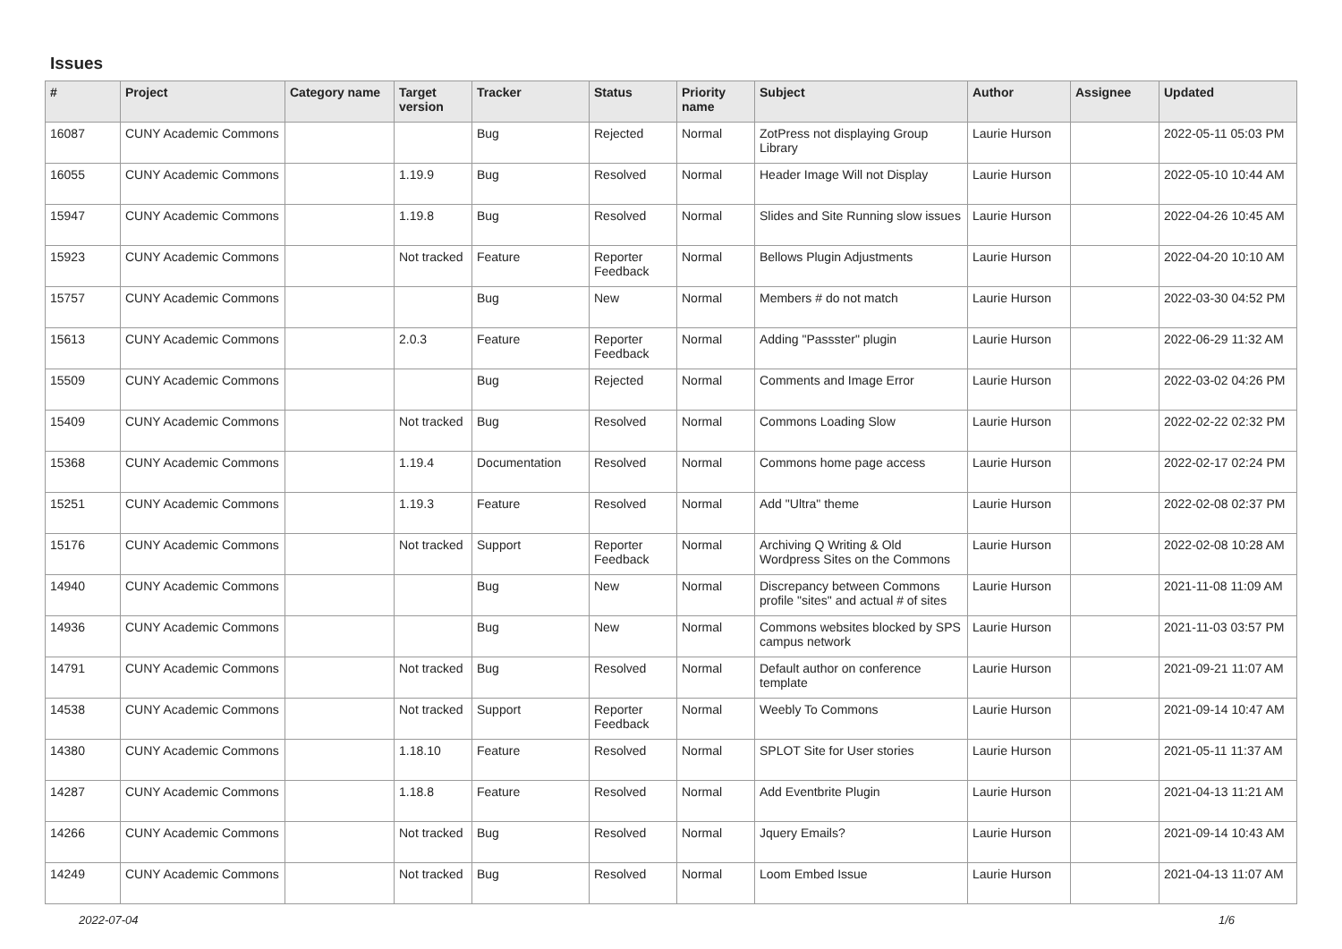Issues
| # | Project | Category name | Target version | Tracker | Status | Priority name | Subject | Author | Assignee | Updated |
| --- | --- | --- | --- | --- | --- | --- | --- | --- | --- | --- |
| 16087 | CUNY Academic Commons | | | Bug | Rejected | Normal | ZotPress not displaying Group Library | Laurie Hurson | | 2022-05-11 05:03 PM |
| 16055 | CUNY Academic Commons | | 1.19.9 | Bug | Resolved | Normal | Header Image Will not Display | Laurie Hurson | | 2022-05-10 10:44 AM |
| 15947 | CUNY Academic Commons | | 1.19.8 | Bug | Resolved | Normal | Slides and Site Running slow issues | Laurie Hurson | | 2022-04-26 10:45 AM |
| 15923 | CUNY Academic Commons | | Not tracked | Feature | Reporter Feedback | Normal | Bellows Plugin Adjustments | Laurie Hurson | | 2022-04-20 10:10 AM |
| 15757 | CUNY Academic Commons | | | Bug | New | Normal | Members # do not match | Laurie Hurson | | 2022-03-30 04:52 PM |
| 15613 | CUNY Academic Commons | | 2.0.3 | Feature | Reporter Feedback | Normal | Adding "Passster" plugin | Laurie Hurson | | 2022-06-29 11:32 AM |
| 15509 | CUNY Academic Commons | | | Bug | Rejected | Normal | Comments and Image Error | Laurie Hurson | | 2022-03-02 04:26 PM |
| 15409 | CUNY Academic Commons | | Not tracked | Bug | Resolved | Normal | Commons Loading Slow | Laurie Hurson | | 2022-02-22 02:32 PM |
| 15368 | CUNY Academic Commons | | 1.19.4 | Documentation | Resolved | Normal | Commons home page access | Laurie Hurson | | 2022-02-17 02:24 PM |
| 15251 | CUNY Academic Commons | | 1.19.3 | Feature | Resolved | Normal | Add "Ultra" theme | Laurie Hurson | | 2022-02-08 02:37 PM |
| 15176 | CUNY Academic Commons | | Not tracked | Support | Reporter Feedback | Normal | Archiving Q Writing & Old Wordpress Sites on the Commons | Laurie Hurson | | 2022-02-08 10:28 AM |
| 14940 | CUNY Academic Commons | | | Bug | New | Normal | Discrepancy between Commons profile "sites" and actual # of sites | Laurie Hurson | | 2021-11-08 11:09 AM |
| 14936 | CUNY Academic Commons | | | Bug | New | Normal | Commons websites blocked by SPS campus network | Laurie Hurson | | 2021-11-03 03:57 PM |
| 14791 | CUNY Academic Commons | | Not tracked | Bug | Resolved | Normal | Default author on conference template | Laurie Hurson | | 2021-09-21 11:07 AM |
| 14538 | CUNY Academic Commons | | Not tracked | Support | Reporter Feedback | Normal | Weebly To Commons | Laurie Hurson | | 2021-09-14 10:47 AM |
| 14380 | CUNY Academic Commons | | 1.18.10 | Feature | Resolved | Normal | SPLOT Site for User stories | Laurie Hurson | | 2021-05-11 11:37 AM |
| 14287 | CUNY Academic Commons | | 1.18.8 | Feature | Resolved | Normal | Add Eventbrite Plugin | Laurie Hurson | | 2021-04-13 11:21 AM |
| 14266 | CUNY Academic Commons | | Not tracked | Bug | Resolved | Normal | Jquery Emails? | Laurie Hurson | | 2021-09-14 10:43 AM |
| 14249 | CUNY Academic Commons | | Not tracked | Bug | Resolved | Normal | Loom Embed Issue | Laurie Hurson | | 2021-04-13 11:07 AM |
2022-07-04 1/6